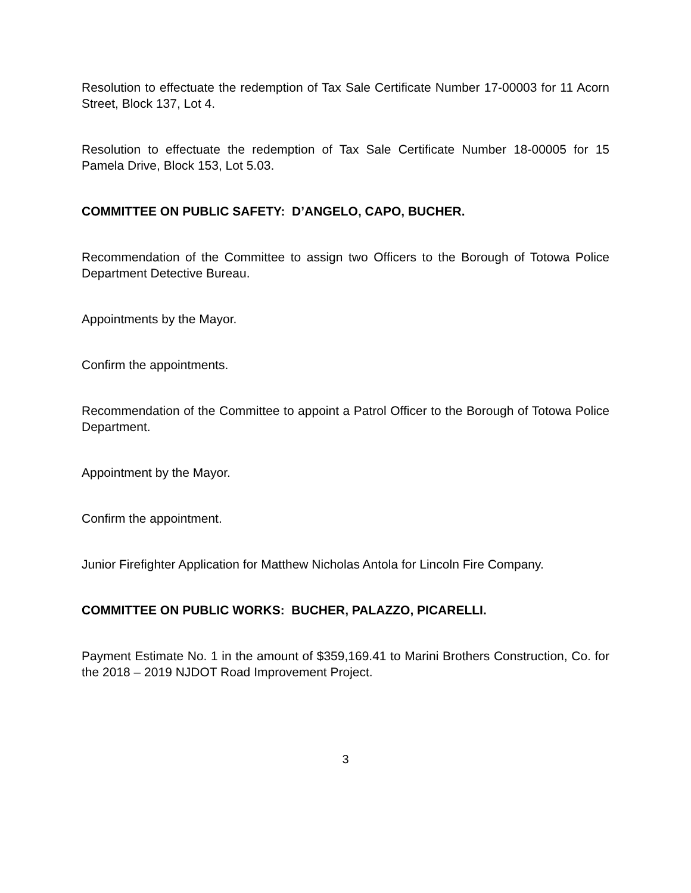Resolution to effectuate the redemption of Tax Sale Certificate Number 17-00003 for 11 Acorn Street, Block 137, Lot 4.
Resolution to effectuate the redemption of Tax Sale Certificate Number 18-00005 for 15 Pamela Drive, Block 153, Lot 5.03.
COMMITTEE ON PUBLIC SAFETY: D’ANGELO, CAPO, BUCHER.
Recommendation of the Committee to assign two Officers to the Borough of Totowa Police Department Detective Bureau.
Appointments by the Mayor.
Confirm the appointments.
Recommendation of the Committee to appoint a Patrol Officer to the Borough of Totowa Police Department.
Appointment by the Mayor.
Confirm the appointment.
Junior Firefighter Application for Matthew Nicholas Antola for Lincoln Fire Company.
COMMITTEE ON PUBLIC WORKS: BUCHER, PALAZZO, PICARELLI.
Payment Estimate No. 1 in the amount of $359,169.41 to Marini Brothers Construction, Co. for the 2018 – 2019 NJDOT Road Improvement Project.
3